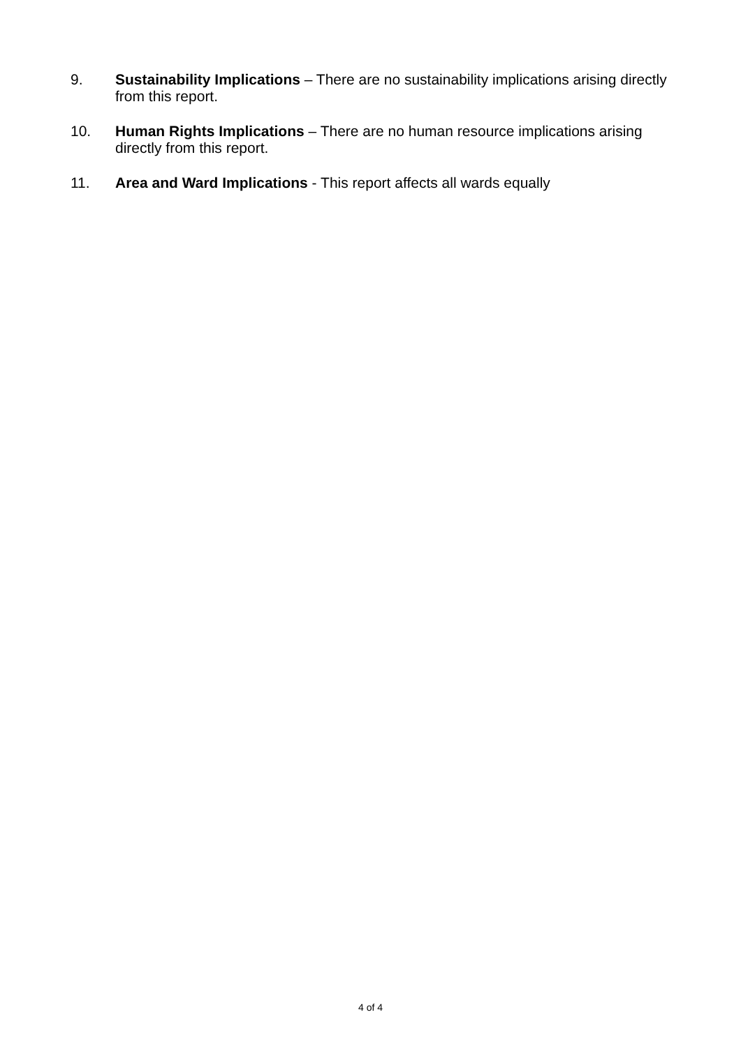9. Sustainability Implications – There are no sustainability implications arising directly from this report.
10. Human Rights Implications – There are no human resource implications arising directly from this report.
11. Area and Ward Implications - This report affects all wards equally
4 of 4